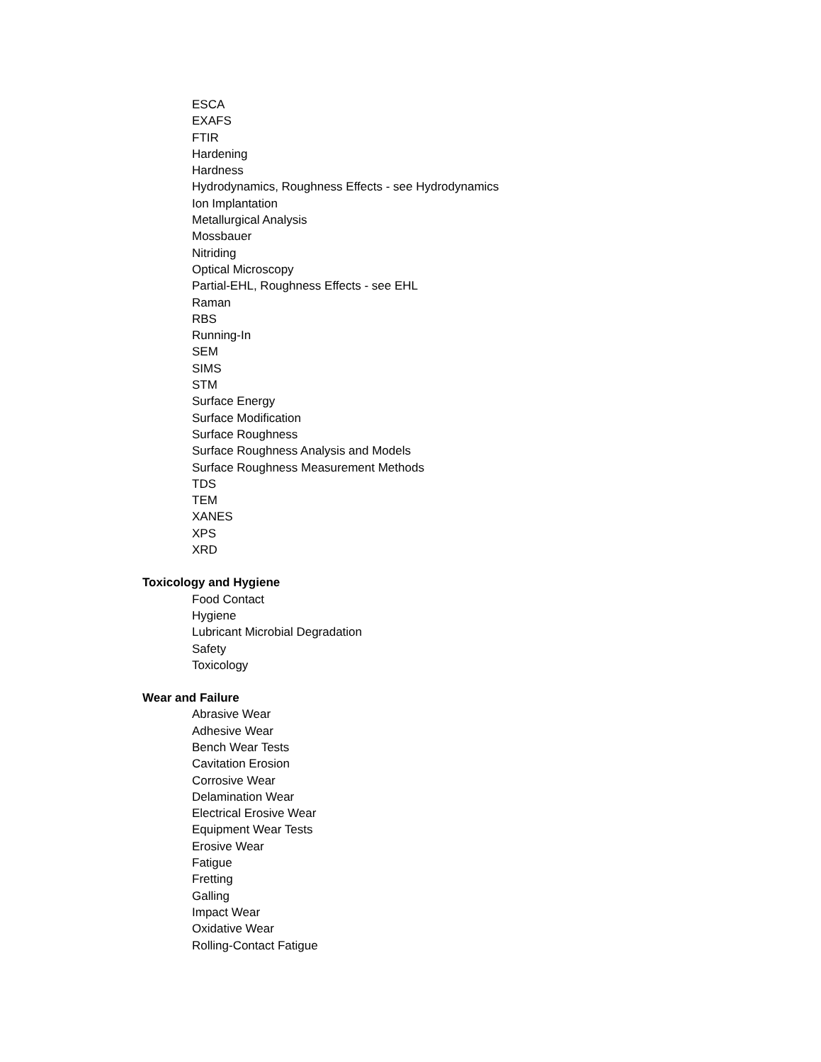ESCA
EXAFS
FTIR
Hardening
Hardness
Hydrodynamics, Roughness Effects - see Hydrodynamics
Ion Implantation
Metallurgical Analysis
Mossbauer
Nitriding
Optical Microscopy
Partial-EHL, Roughness Effects - see EHL
Raman
RBS
Running-In
SEM
SIMS
STM
Surface Energy
Surface Modification
Surface Roughness
Surface Roughness Analysis and Models
Surface Roughness Measurement Methods
TDS
TEM
XANES
XPS
XRD
Toxicology and Hygiene
Food Contact
Hygiene
Lubricant Microbial Degradation
Safety
Toxicology
Wear and Failure
Abrasive Wear
Adhesive Wear
Bench Wear Tests
Cavitation Erosion
Corrosive Wear
Delamination Wear
Electrical Erosive Wear
Equipment Wear Tests
Erosive Wear
Fatigue
Fretting
Galling
Impact Wear
Oxidative Wear
Rolling-Contact Fatigue